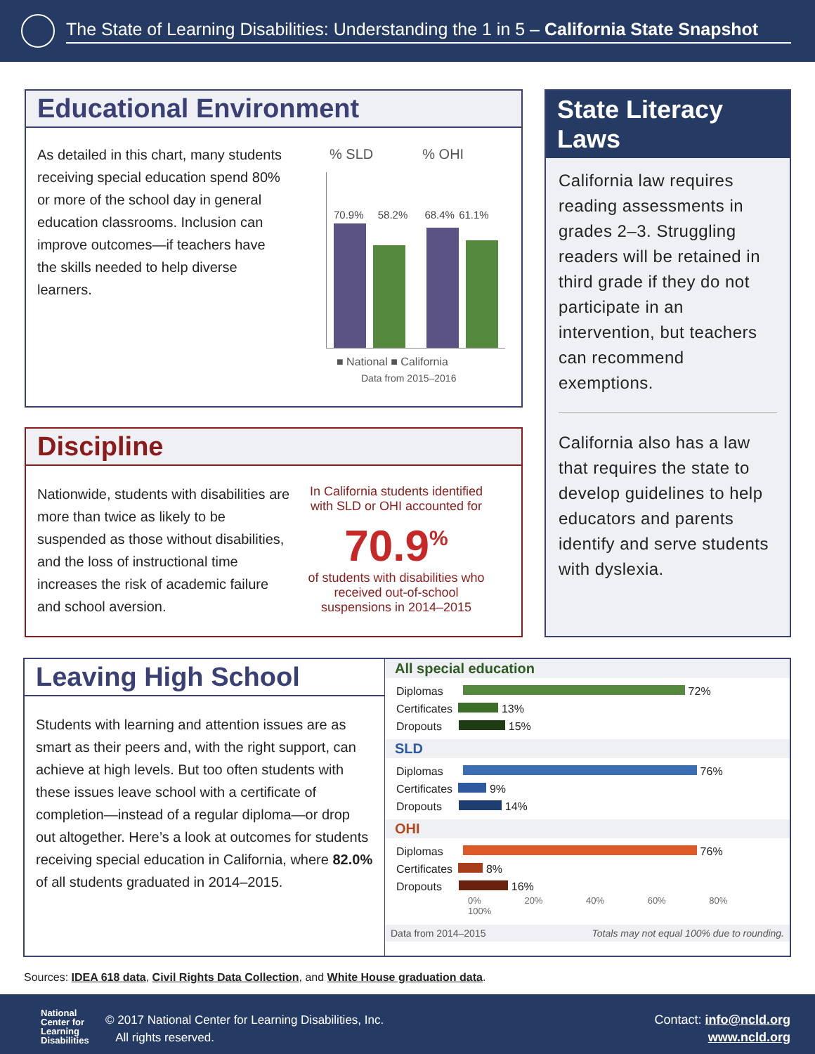The State of Learning Disabilities: Understanding the 1 in 5 – California State Snapshot
Educational Environment
As detailed in this chart, many students receiving special education spend 80% or more of the school day in general education classrooms. Inclusion can improve outcomes—if teachers have the skills needed to help diverse learners.
% SLD % OHI
70.9% 58.2% 68.4% 61.1%
■ National ■ California
Data from 2015–2016
Discipline
Nationwide, students with disabilities are more than twice as likely to be suspended as those without disabilities, and the loss of instructional time increases the risk of academic failure and school aversion.
In California students identified with SLD or OHI accounted for
70.9<sup>%</sup>
of students with disabilities who received out-of-school suspensions in 2014–2015
State Literacy Laws
California law requires reading assessments in grades 2–3. Struggling readers will be retained in third grade if they do not participate in an intervention, but teachers can recommend exemptions.
California also has a law that requires the state to develop guidelines to help educators and parents identify and serve students with dyslexia.
Leaving High School
Students with learning and attention issues are as smart as their peers and, with the right support, can achieve at high levels. But too often students with these issues leave school with a certificate of completion—instead of a regular diploma—or drop out altogether. Here’s a look at outcomes for students receiving special education in California, where 82.0% of all students graduated in 2014–2015.
All special education
Diplomas 72%
Certificates 13%
Dropouts 15%
SLD
Diplomas 76%
Certificates 9%
Dropouts 14%
OHI
Diplomas 76%
Certificates 8%
Dropouts 16%
0% 20% 40% 60% 80% 100%
Data from 2014–2015 Totals may not equal 100% due to rounding.
Sources: IDEA 618 data, Civil Rights Data Collection, and White House graduation data.
National
Center for
Learning
Disabilities
© 2017 National Center for Learning Disabilities, Inc.
All rights reserved.
Contact: info@ncld.org
www.ncld.org